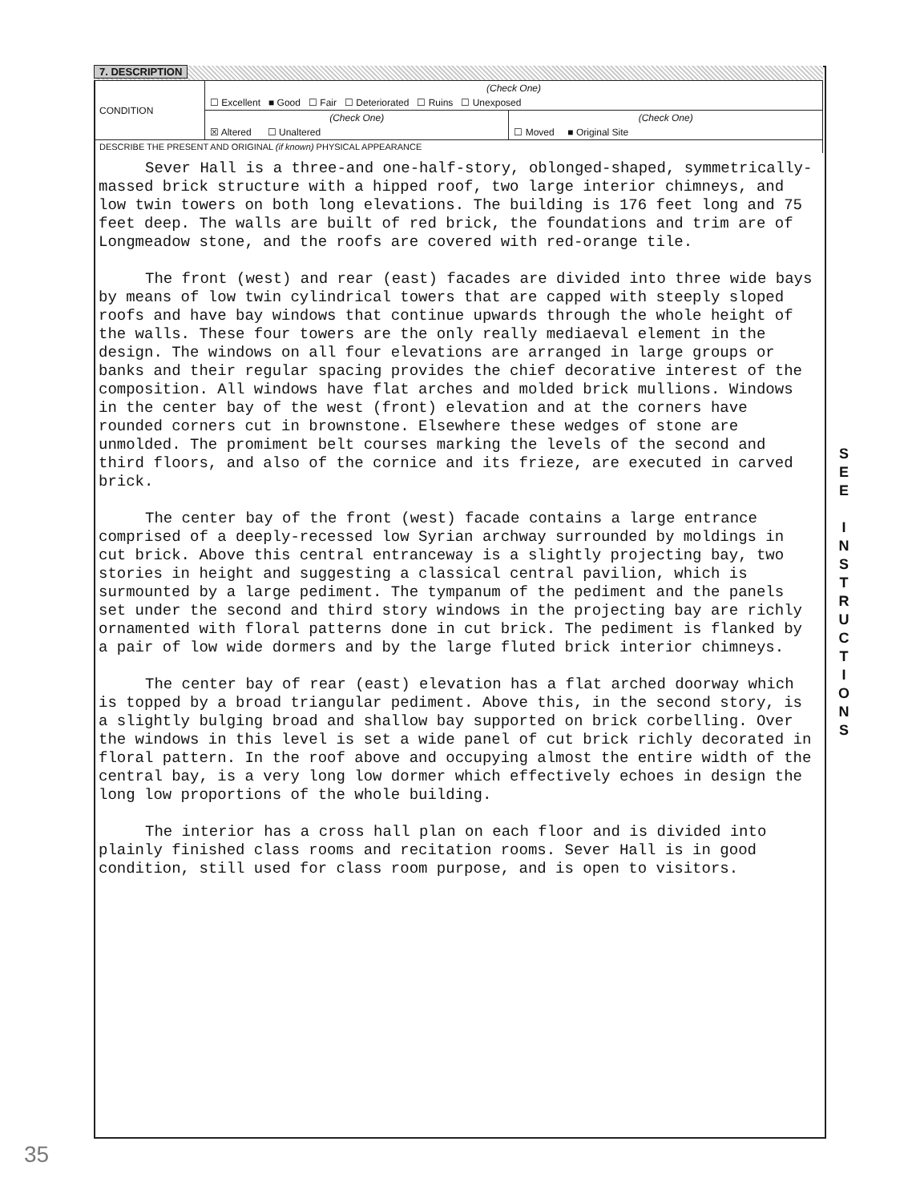7. DESCRIPTION
| CONDITION | (Check One) | |
| | ☐ Excellent ■ Good ☐ Fair ☐ Deteriorated ☐ Ruins ☐ Unexposed | |
| | (Check One) | (Check One) |
| | ☒ Altered ☐ Unaltered | ☐ Moved ■ Original Site |
| DESCRIBE THE PRESENT AND ORIGINAL (if known) PHYSICAL APPEARANCE | | |
Sever Hall is a three-and one-half-story, oblonged-shaped, symmetrically-massed brick structure with a hipped roof, two large interior chimneys, and low twin towers on both long elevations. The building is 176 feet long and 75 feet deep. The walls are built of red brick, the foundations and trim are of Longmeadow stone, and the roofs are covered with red-orange tile.
The front (west) and rear (east) facades are divided into three wide bays by means of low twin cylindrical towers that are capped with steeply sloped roofs and have bay windows that continue upwards through the whole height of the walls. These four towers are the only really mediaeval element in the design. The windows on all four elevations are arranged in large groups or banks and their regular spacing provides the chief decorative interest of the composition. All windows have flat arches and molded brick mullions. Windows in the center bay of the west (front) elevation and at the corners have rounded corners cut in brownstone. Elsewhere these wedges of stone are unmolded. The promiment belt courses marking the levels of the second and third floors, and also of the cornice and its frieze, are executed in carved brick.
The center bay of the front (west) facade contains a large entrance comprised of a deeply-recessed low Syrian archway surrounded by moldings in cut brick. Above this central entranceway is a slightly projecting bay, two stories in height and suggesting a classical central pavilion, which is surmounted by a large pediment. The tympanum of the pediment and the panels set under the second and third story windows in the projecting bay are richly ornamented with floral patterns done in cut brick. The pediment is flanked by a pair of low wide dormers and by the large fluted brick interior chimneys.
The center bay of rear (east) elevation has a flat arched doorway which is topped by a broad triangular pediment. Above this, in the second story, is a slightly bulging broad and shallow bay supported on brick corbelling. Over the windows in this level is set a wide panel of cut brick richly decorated in floral pattern. In the roof above and occupying almost the entire width of the central bay, is a very long low dormer which effectively echoes in design the long low proportions of the whole building.
The interior has a cross hall plan on each floor and is divided into plainly finished class rooms and recitation rooms. Sever Hall is in good condition, still used for class room purpose, and is open to visitors.
S
E
E
I
N
S
T
R
U
C
T
I
O
N
S
35